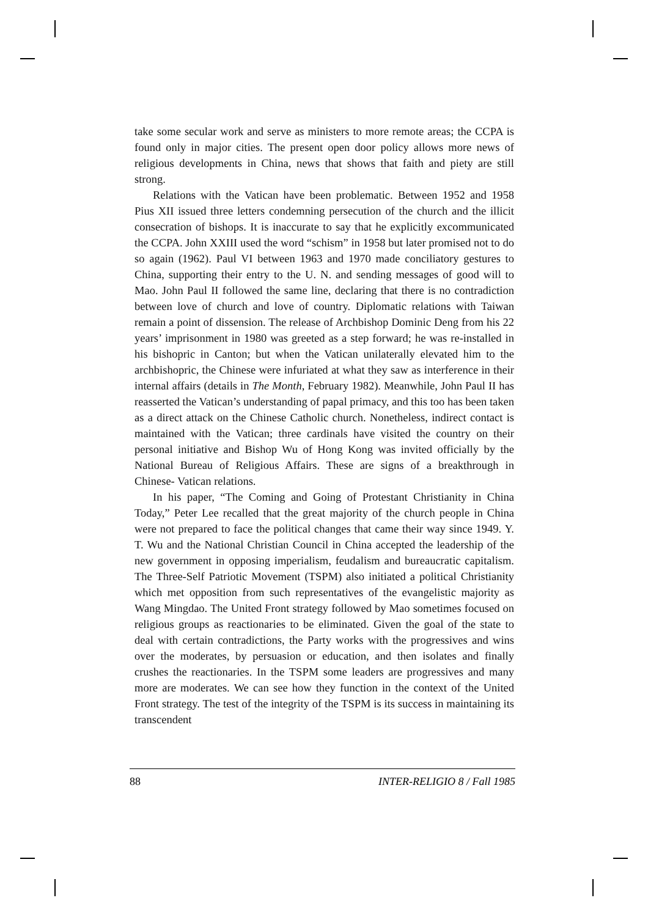take some secular work and serve as ministers to more remote areas; the CCPA is found only in major cities. The present open door policy allows more news of religious developments in China, news that shows that faith and piety are still strong.
Relations with the Vatican have been problematic. Between 1952 and 1958 Pius XII issued three letters condemning persecution of the church and the illicit consecration of bishops. It is inaccurate to say that he explicitly excommunicated the CCPA. John XXIII used the word “schism” in 1958 but later promised not to do so again (1962). Paul VI between 1963 and 1970 made conciliatory gestures to China, supporting their entry to the U. N. and sending messages of good will to Mao. John Paul II followed the same line, declaring that there is no contradiction between love of church and love of country. Diplomatic relations with Taiwan remain a point of dissension. The release of Archbishop Dominic Deng from his 22 years’ imprisonment in 1980 was greeted as a step forward; he was re-installed in his bishopric in Canton; but when the Vatican unilaterally elevated him to the archbishopric, the Chinese were infuriated at what they saw as interference in their internal affairs (details in The Month, February 1982). Meanwhile, John Paul II has reasserted the Vatican’s understanding of papal primacy, and this too has been taken as a direct attack on the Chinese Catholic church. Nonetheless, indirect contact is maintained with the Vatican; three cardinals have visited the country on their personal initiative and Bishop Wu of Hong Kong was invited officially by the National Bureau of Religious Affairs. These are signs of a breakthrough in Chinese- Vatican relations.
In his paper, “The Coming and Going of Protestant Christianity in China Today,” Peter Lee recalled that the great majority of the church people in China were not prepared to face the political changes that came their way since 1949. Y. T. Wu and the National Christian Council in China accepted the leadership of the new government in opposing imperialism, feudalism and bureaucratic capitalism. The Three-Self Patriotic Movement (TSPM) also initiated a political Christianity which met opposition from such representatives of the evangelistic majority as Wang Mingdao. The United Front strategy followed by Mao sometimes focused on religious groups as reactionaries to be eliminated. Given the goal of the state to deal with certain contradictions, the Party works with the progressives and wins over the moderates, by persuasion or education, and then isolates and finally crushes the reactionaries. In the TSPM some leaders are progressives and many more are moderates. We can see how they function in the context of the United Front strategy. The test of the integrity of the TSPM is its success in maintaining its transcendent
88 INTER-RELIGIO 8 / Fall 1985